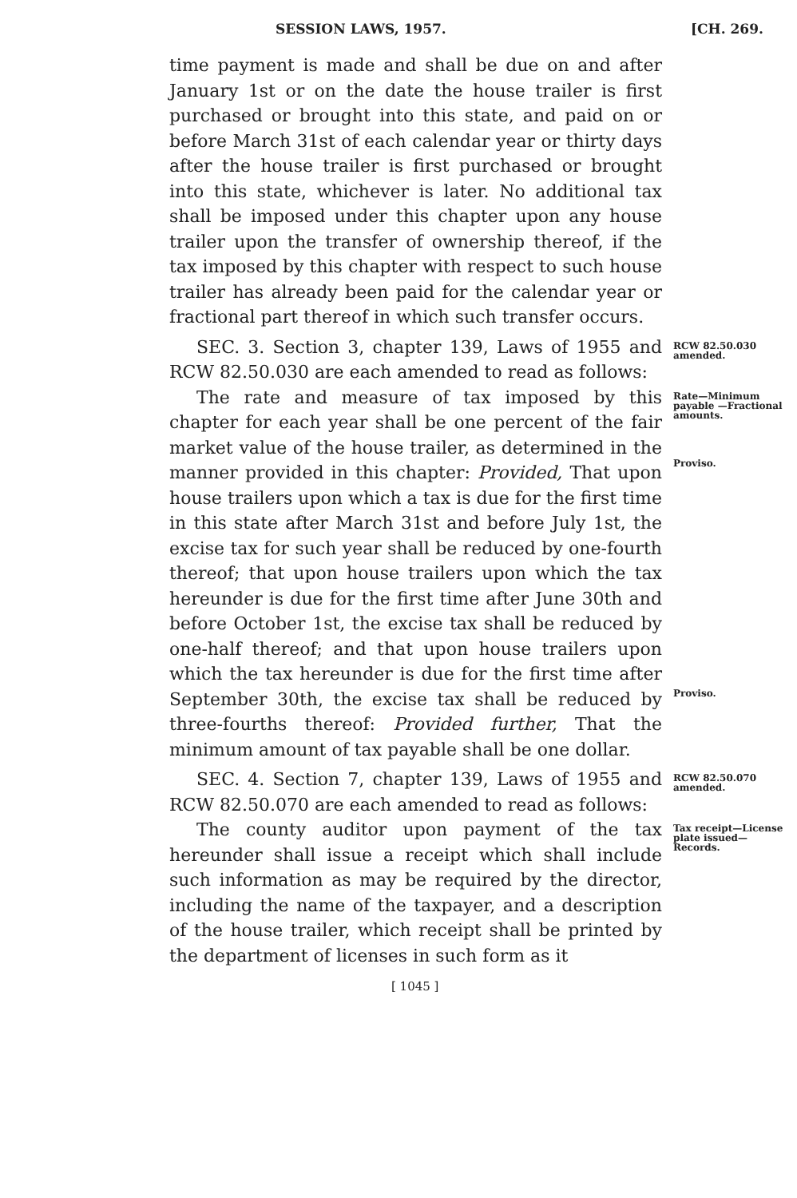SESSION LAWS, 1957. [CH. 269.
time payment is made and shall be due on and after January 1st or on the date the house trailer is first purchased or brought into this state, and paid on or before March 31st of each calendar year or thirty days after the house trailer is first purchased or brought into this state, whichever is later. No additional tax shall be imposed under this chapter upon any house trailer upon the transfer of ownership thereof, if the tax imposed by this chapter with respect to such house trailer has already been paid for the calendar year or fractional part thereof in which such transfer occurs.
SEC. 3. Section 3, chapter 139, Laws of 1955 and RCW 82.50.030 are each amended to read as follows:
RCW 82.50.030 amended.
The rate and measure of tax imposed by this chapter for each year shall be one percent of the fair market value of the house trailer, as determined in the manner provided in this chapter: Provided, That upon house trailers upon which a tax is due for the first time in this state after March 31st and before July 1st, the excise tax for such year shall be reduced by one-fourth thereof; that upon house trailers upon which the tax hereunder is due for the first time after June 30th and before October 1st, the excise tax shall be reduced by one-half thereof; and that upon house trailers upon which the tax hereunder is due for the first time after September 30th, the excise tax shall be reduced by three-fourths thereof: Provided further, That the minimum amount of tax payable shall be one dollar.
Rate—Minimum payable —Fractional amounts.
Proviso.
Proviso.
SEC. 4. Section 7, chapter 139, Laws of 1955 and RCW 82.50.070 are each amended to read as follows:
RCW 82.50.070 amended.
The county auditor upon payment of the tax hereunder shall issue a receipt which shall include such information as may be required by the director, including the name of the taxpayer, and a description of the house trailer, which receipt shall be printed by the department of licenses in such form as it
Tax receipt—License plate issued—Records.
[ 1045 ]